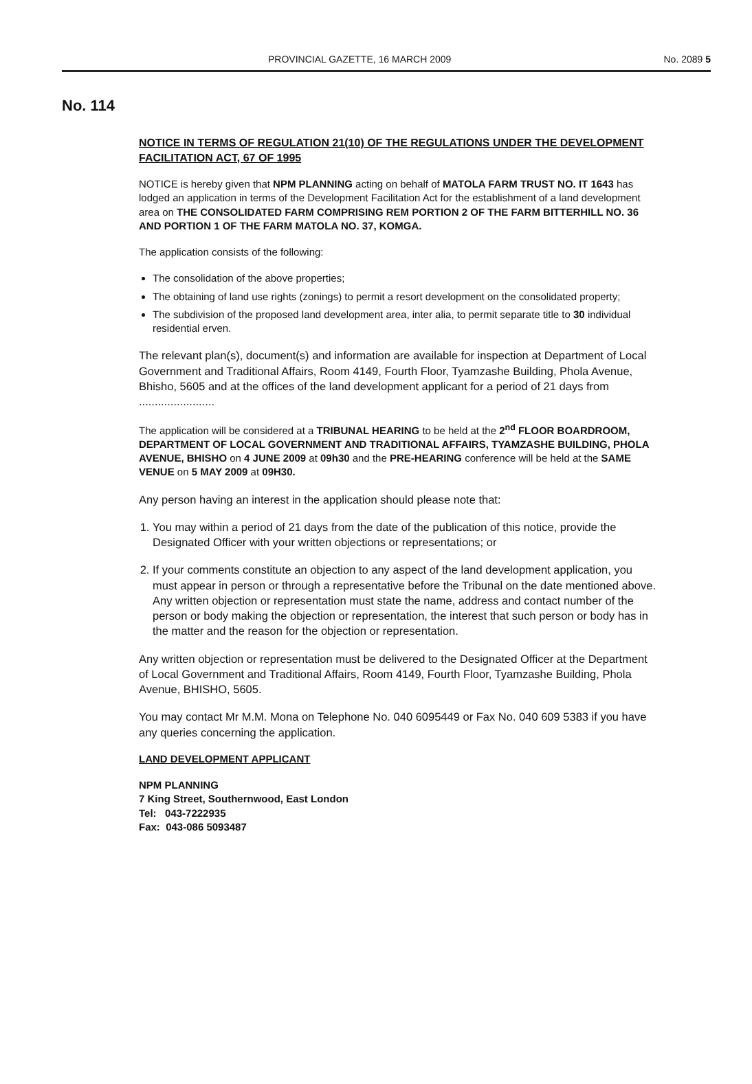PROVINCIAL GAZETTE, 16 MARCH 2009 No. 2089 5
No. 114
NOTICE IN TERMS OF REGULATION 21(10) OF THE REGULATIONS UNDER THE DEVELOPMENT FACILITATION ACT, 67 OF 1995
NOTICE is hereby given that NPM PLANNING acting on behalf of MATOLA FARM TRUST NO. IT 1643 has lodged an application in terms of the Development Facilitation Act for the establishment of a land development area on THE CONSOLIDATED FARM COMPRISING REM PORTION 2 OF THE FARM BITTERHILL NO. 36 AND PORTION 1 OF THE FARM MATOLA NO. 37, KOMGA.
The application consists of the following:
The consolidation of the above properties;
The obtaining of land use rights (zonings) to permit a resort development on the consolidated property;
The subdivision of the proposed land development area, inter alia, to permit separate title to 30 individual residential erven.
The relevant plan(s), document(s) and information are available for inspection at Department of Local Government and Traditional Affairs, Room 4149, Fourth Floor, Tyamzashe Building, Phola Avenue, Bhisho, 5605 and at the offices of the land development applicant for a period of 21 days from ........................
The application will be considered at a TRIBUNAL HEARING to be held at the 2<sup>nd</sup> FLOOR BOARDROOM, DEPARTMENT OF LOCAL GOVERNMENT AND TRADITIONAL AFFAIRS, TYAMZASHE BUILDING, PHOLA AVENUE, BHISHO on 4 JUNE 2009 at 09h30 and the PRE-HEARING conference will be held at the SAME VENUE on 5 MAY 2009 at 09H30.
Any person having an interest in the application should please note that:
1. You may within a period of 21 days from the date of the publication of this notice, provide the Designated Officer with your written objections or representations; or
2. If your comments constitute an objection to any aspect of the land development application, you must appear in person or through a representative before the Tribunal on the date mentioned above. Any written objection or representation must state the name, address and contact number of the person or body making the objection or representation, the interest that such person or body has in the matter and the reason for the objection or representation.
Any written objection or representation must be delivered to the Designated Officer at the Department of Local Government and Traditional Affairs, Room 4149, Fourth Floor, Tyamzashe Building, Phola Avenue, BHISHO, 5605.
You may contact Mr M.M. Mona on Telephone No. 040 6095449 or Fax No. 040 609 5383 if you have any queries concerning the application.
LAND DEVELOPMENT APPLICANT
NPM PLANNING
7 King Street, Southernwood, East London
Tel: 043-7222935
Fax: 043-086 5093487